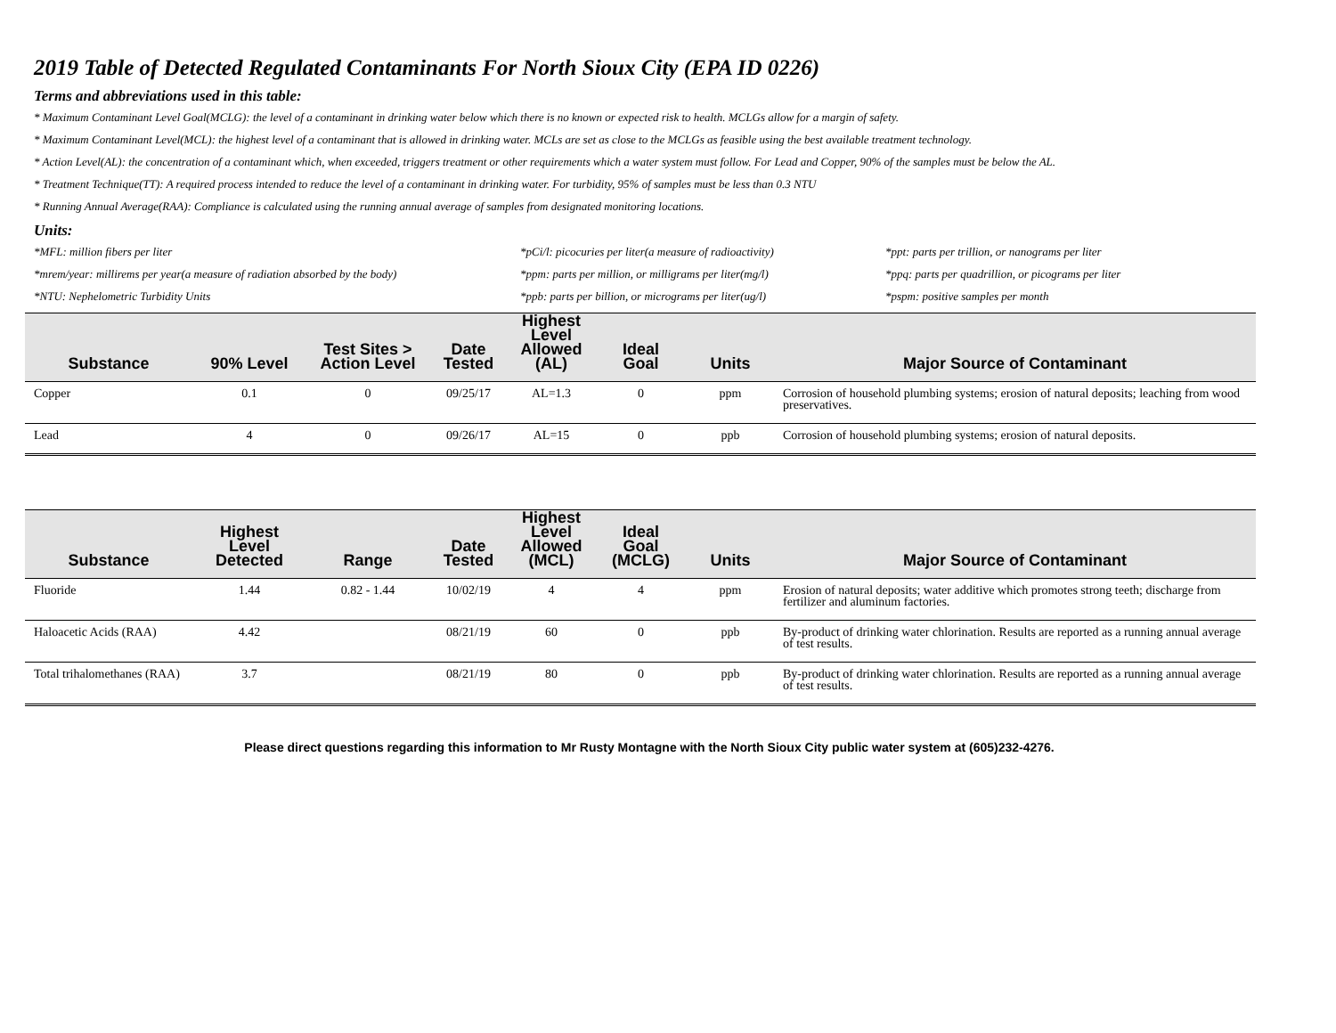2019 Table of Detected Regulated Contaminants For North Sioux City (EPA ID 0226)
Terms and abbreviations used in this table:
* Maximum Contaminant Level Goal(MCLG): the level of a contaminant in drinking water below which there is no known or expected risk to health. MCLGs allow for a margin of safety.
* Maximum Contaminant Level(MCL): the highest level of a contaminant that is allowed in drinking water. MCLs are set as close to the MCLGs as feasible using the best available treatment technology.
* Action Level(AL): the concentration of a contaminant which, when exceeded, triggers treatment or other requirements which a water system must follow. For Lead and Copper, 90% of the samples must be below the AL.
* Treatment Technique(TT): A required process intended to reduce the level of a contaminant in drinking water. For turbidity, 95% of samples must be less than 0.3 NTU
* Running Annual Average(RAA): Compliance is calculated using the running annual average of samples from designated monitoring locations.
Units:
*MFL: million fibers per liter
*pCi/l: picocuries per liter(a measure of radioactivity)
*ppt: parts per trillion, or nanograms per liter
*mrem/year: millirems per year(a measure of radiation absorbed by the body)
*ppm: parts per million, or milligrams per liter(mg/l)
*ppq: parts per quadrillion, or picograms per liter
*NTU: Nephelometric Turbidity Units
*ppb: parts per billion, or micrograms per liter(ug/l)
*pspm: positive samples per month
| Substance | 90% Level | Test Sites > Action Level | Date Tested | Highest Level Allowed (AL) | Ideal Goal | Units | Major Source of Contaminant |
| --- | --- | --- | --- | --- | --- | --- | --- |
| Copper | 0.1 | 0 | 09/25/17 | AL=1.3 | 0 | ppm | Corrosion of household plumbing systems; erosion of natural deposits; leaching from wood preservatives. |
| Lead | 4 | 0 | 09/26/17 | AL=15 | 0 | ppb | Corrosion of household plumbing systems; erosion of natural deposits. |
| Substance | Highest Level Detected | Range | Date Tested | Highest Level Allowed (MCL) | Ideal Goal (MCLG) | Units | Major Source of Contaminant |
| --- | --- | --- | --- | --- | --- | --- | --- |
| Fluoride | 1.44 | 0.82 - 1.44 | 10/02/19 | 4 | 4 | ppm | Erosion of natural deposits; water additive which promotes strong teeth; discharge from fertilizer and aluminum factories. |
| Haloacetic Acids (RAA) | 4.42 | | 08/21/19 | 60 | 0 | ppb | By-product of drinking water chlorination. Results are reported as a running annual average of test results. |
| Total trihalomethanes (RAA) | 3.7 | | 08/21/19 | 80 | 0 | ppb | By-product of drinking water chlorination. Results are reported as a running annual average of test results. |
Please direct questions regarding this information to Mr Rusty Montagne with the North Sioux City public water system at (605)232-4276.